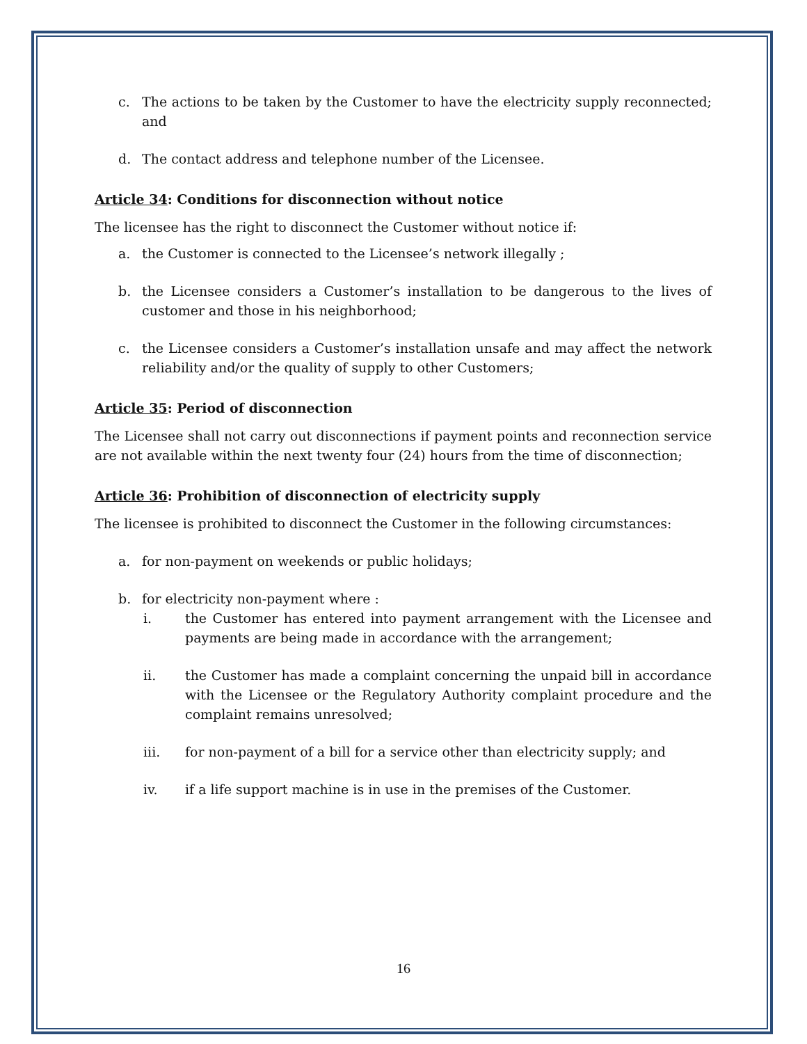c. The actions to be taken by the Customer to have the electricity supply reconnected; and
d. The contact address and telephone number of the Licensee.
Article 34: Conditions for disconnection without notice
The licensee has the right to disconnect the Customer without notice if:
a. the Customer is connected to the Licensee’s network illegally ;
b. the Licensee considers a Customer’s installation to be dangerous to the lives of customer and those in his neighborhood;
c. the Licensee considers a Customer’s installation unsafe and may affect the network reliability and/or the quality of supply to other Customers;
Article 35: Period of disconnection
The Licensee shall not carry out disconnections if payment points and reconnection service are not available within the next twenty four (24) hours from the time of disconnection;
Article 36: Prohibition of disconnection of electricity supply
The licensee is prohibited to disconnect the Customer in the following circumstances:
a. for non-payment on weekends or public holidays;
b. for electricity non-payment where :
i. the Customer has entered into payment arrangement with the Licensee and payments are being made in accordance with the arrangement;
ii. the Customer has made a complaint concerning the unpaid bill in accordance with the Licensee or the Regulatory Authority complaint procedure and the complaint remains unresolved;
iii. for non-payment of a bill for a service other than electricity supply; and
iv. if a life support machine is in use in the premises of the Customer.
16